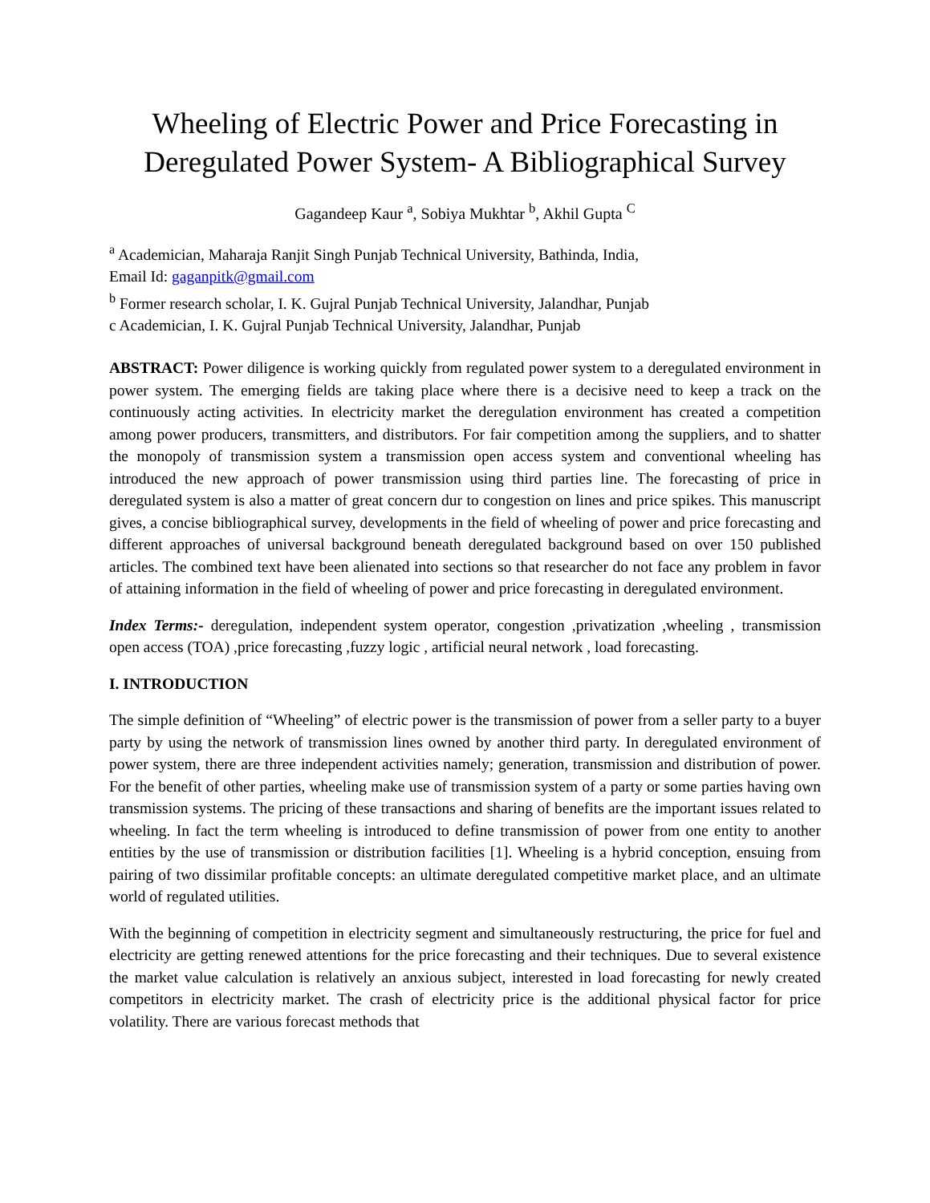Wheeling of Electric Power and Price Forecasting in Deregulated Power System- A Bibliographical Survey
Gagandeep Kaur <sup>a</sup>, Sobiya Mukhtar <sup>b</sup>, Akhil Gupta <sup>C</sup>
<sup>a</sup> Academician, Maharaja Ranjit Singh Punjab Technical University, Bathinda, India,
Email Id: gaganpitk@gmail.com
<sup>b</sup> Former research scholar, I. K. Gujral Punjab Technical University, Jalandhar, Punjab
c Academician, I. K. Gujral Punjab Technical University, Jalandhar, Punjab
ABSTRACT: Power diligence is working quickly from regulated power system to a deregulated environment in power system. The emerging fields are taking place where there is a decisive need to keep a track on the continuously acting activities. In electricity market the deregulation environment has created a competition among power producers, transmitters, and distributors. For fair competition among the suppliers, and to shatter the monopoly of transmission system a transmission open access system and conventional wheeling has introduced the new approach of power transmission using third parties line. The forecasting of price in deregulated system is also a matter of great concern dur to congestion on lines and price spikes. This manuscript gives, a concise bibliographical survey, developments in the field of wheeling of power and price forecasting and different approaches of universal background beneath deregulated background based on over 150 published articles. The combined text have been alienated into sections so that researcher do not face any problem in favor of attaining information in the field of wheeling of power and price forecasting in deregulated environment.
Index Terms:- deregulation, independent system operator, congestion ,privatization ,wheeling , transmission open access (TOA) ,price forecasting ,fuzzy logic , artificial neural network , load forecasting.
I. INTRODUCTION
The simple definition of “Wheeling” of electric power is the transmission of power from a seller party to a buyer party by using the network of transmission lines owned by another third party. In deregulated environment of power system, there are three independent activities namely; generation, transmission and distribution of power. For the benefit of other parties, wheeling make use of transmission system of a party or some parties having own transmission systems. The pricing of these transactions and sharing of benefits are the important issues related to wheeling. In fact the term wheeling is introduced to define transmission of power from one entity to another entities by the use of transmission or distribution facilities [1]. Wheeling is a hybrid conception, ensuing from pairing of two dissimilar profitable concepts: an ultimate deregulated competitive market place, and an ultimate world of regulated utilities.
With the beginning of competition in electricity segment and simultaneously restructuring, the price for fuel and electricity are getting renewed attentions for the price forecasting and their techniques. Due to several existence the market value calculation is relatively an anxious subject, interested in load forecasting for newly created competitors in electricity market. The crash of electricity price is the additional physical factor for price volatility. There are various forecast methods that